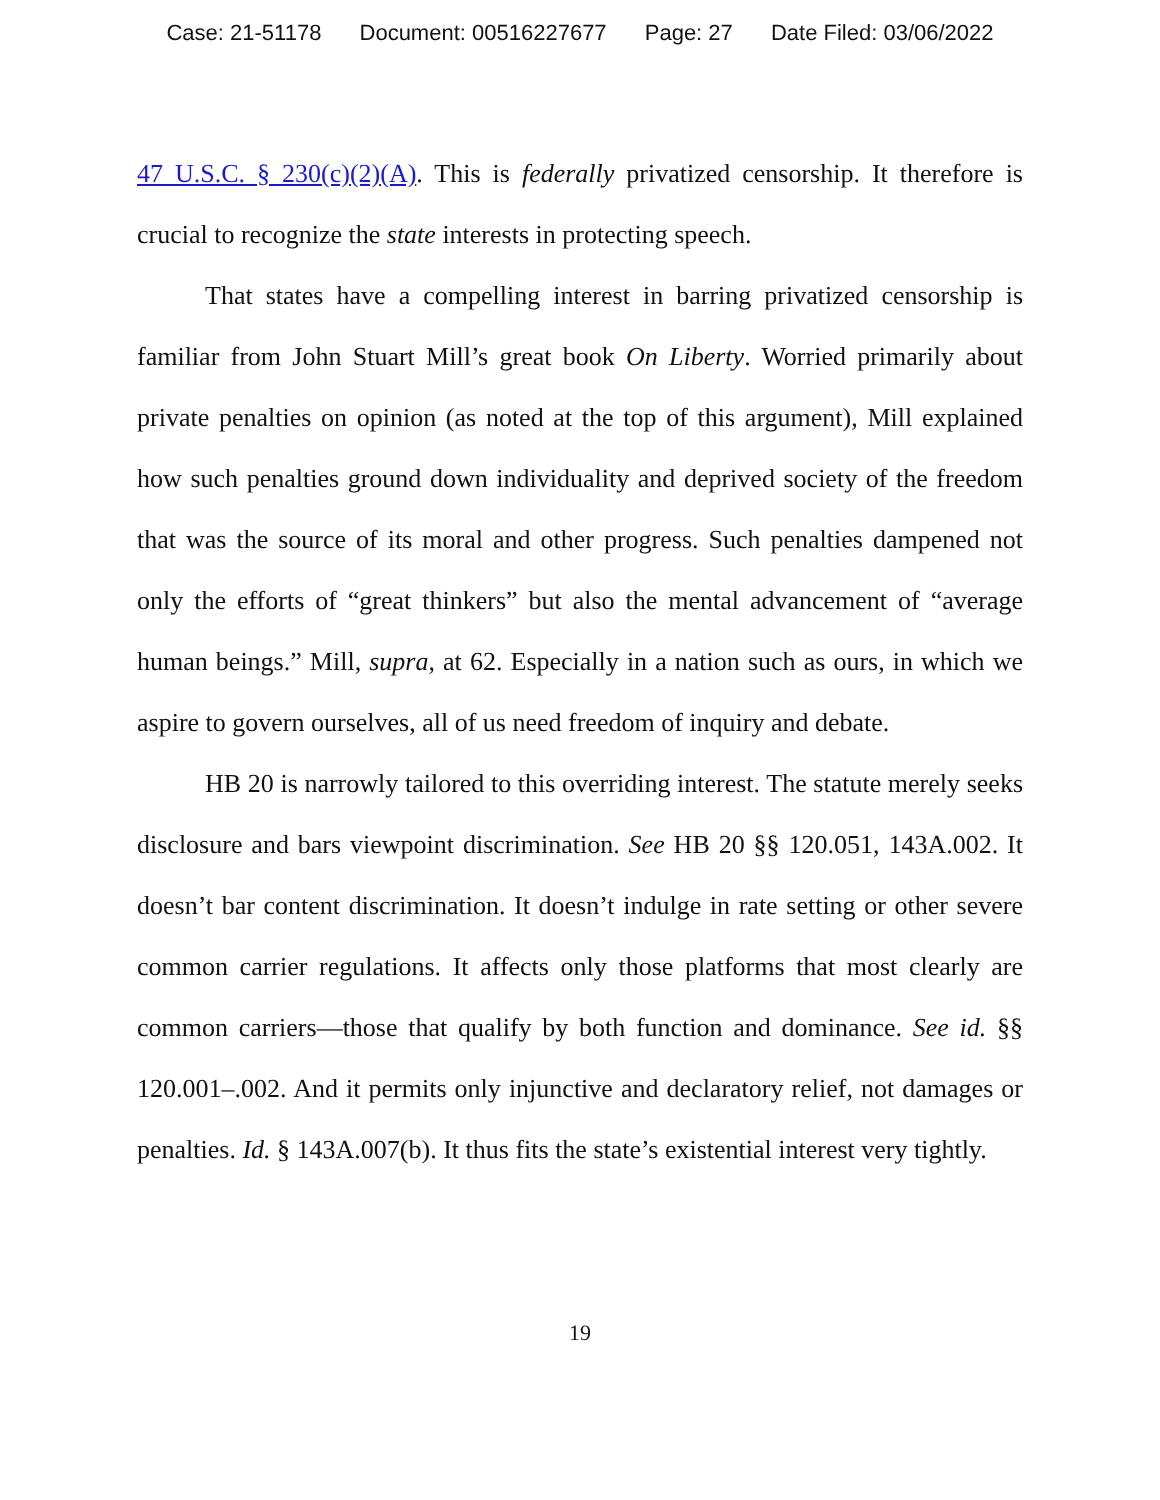Case: 21-51178 Document: 00516227677 Page: 27 Date Filed: 03/06/2022
47 U.S.C. § 230(c)(2)(A). This is federally privatized censorship. It therefore is crucial to recognize the state interests in protecting speech.
That states have a compelling interest in barring privatized censorship is familiar from John Stuart Mill’s great book On Liberty. Worried primarily about private penalties on opinion (as noted at the top of this argument), Mill explained how such penalties ground down individuality and deprived society of the freedom that was the source of its moral and other progress. Such penalties dampened not only the efforts of “great thinkers” but also the mental advancement of “average human beings.” Mill, supra, at 62. Especially in a nation such as ours, in which we aspire to govern ourselves, all of us need freedom of inquiry and debate.
HB 20 is narrowly tailored to this overriding interest. The statute merely seeks disclosure and bars viewpoint discrimination. See HB 20 §§ 120.051, 143A.002. It doesn’t bar content discrimination. It doesn’t indulge in rate setting or other severe common carrier regulations. It affects only those platforms that most clearly are common carriers—those that qualify by both function and dominance. See id. §§ 120.001–.002. And it permits only injunctive and declaratory relief, not damages or penalties. Id. § 143A.007(b). It thus fits the state’s existential interest very tightly.
19